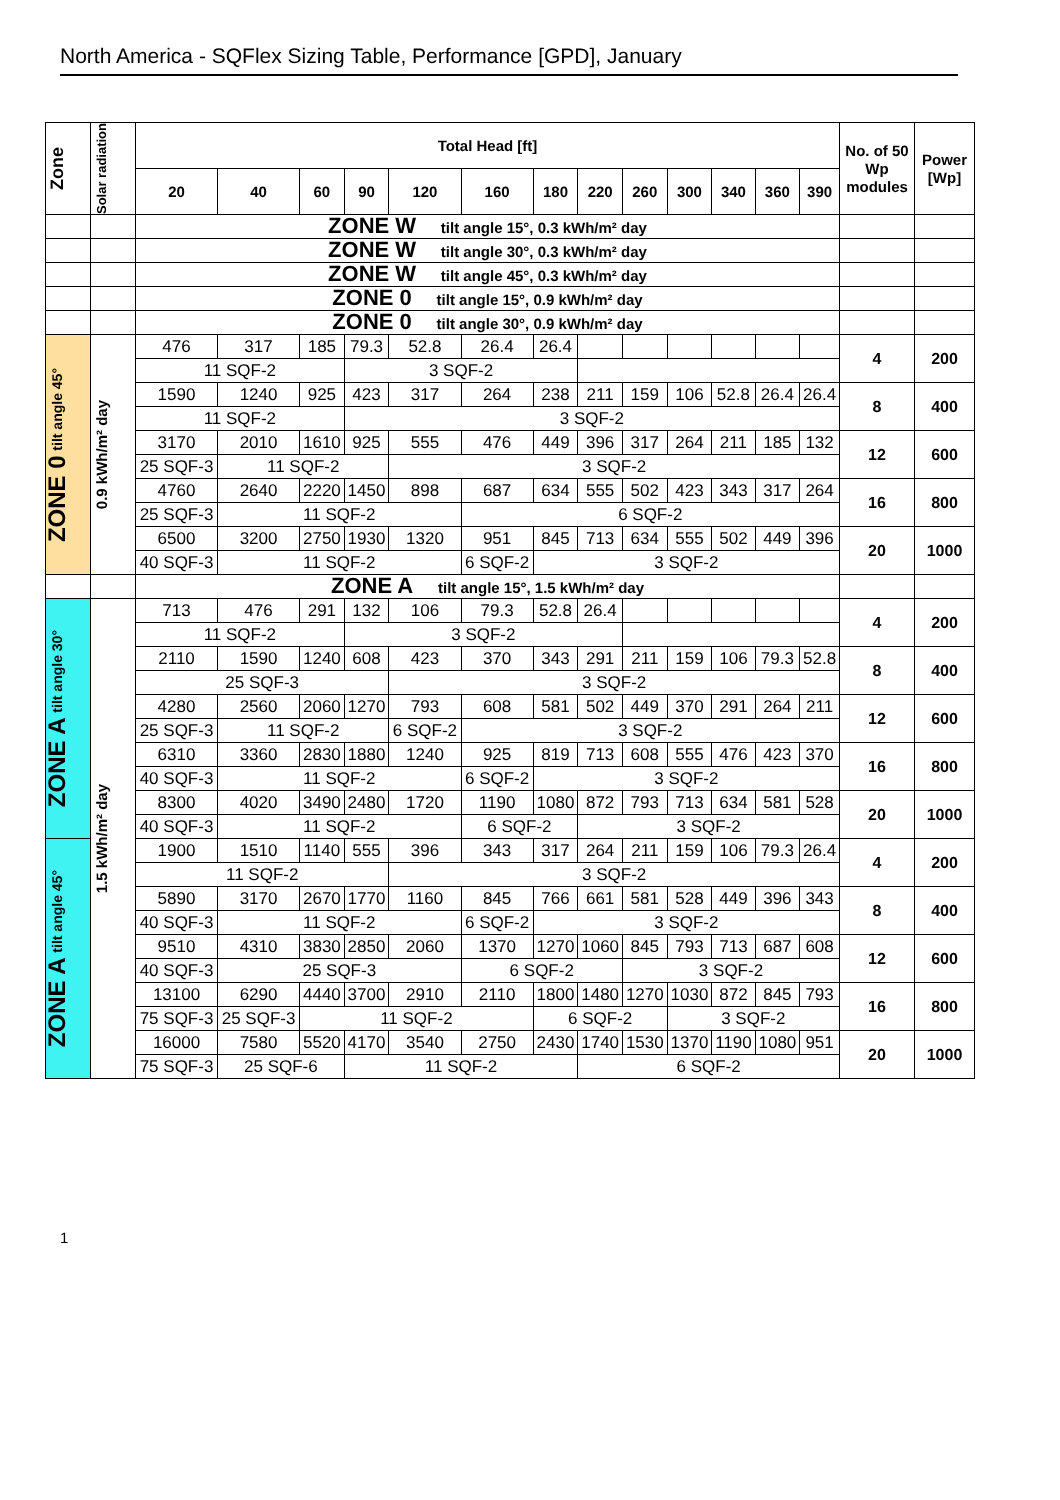North America - SQFlex Sizing Table, Performance [GPD], January
| Zone | Solar radiation | Total Head [ft] | | | | | | | | | | | | | No. of 50 Wp modules | Power [Wp] |
| --- | --- | --- | --- | --- | --- | --- | --- | --- | --- | --- | --- | --- | --- | --- | --- | --- |
| | | 20 | 40 | 60 | 90 | 120 | 160 | 180 | 220 | 260 | 300 | 340 | 360 | 390 | | |
| | | ZONE W tilt angle 15°, 0.3 kWh/m² day | | | | | | | | | | | | | | |
| | | ZONE W tilt angle 30°, 0.3 kWh/m² day | | | | | | | | | | | | | | |
| | | ZONE W tilt angle 45°, 0.3 kWh/m² day | | | | | | | | | | | | | | |
| | | ZONE 0 tilt angle 15°, 0.9 kWh/m² day | | | | | | | | | | | | | | |
| | | ZONE 0 tilt angle 30°, 0.9 kWh/m² day | | | | | | | | | | | | | | |
| ZONE 0 tilt angle 45° | 0.9 kWh/m² day | 476 | 317 | 185 | 79.3 | 52.8 | 26.4 | 26.4 | | | | | | | 4 | 200 |
| | | 11 SQF-2 | | | 3 SQF-2 | | | | | | | | | | | |
| | | 1590 | 1240 | 925 | 423 | 317 | 264 | 238 | 211 | 159 | 106 | 52.8 | 26.4 | 26.4 | 8 | 400 |
| | | 11 SQF-2 | | | 3 SQF-2 | | | | | | | | | | | |
| | | 3170 | 2010 | 1610 | 925 | 555 | 476 | 449 | 396 | 317 | 264 | 211 | 185 | 132 | 12 | 600 |
| | | 25 SQF-3 | 11 SQF-2 | | | 3 SQF-2 | | | | | | | | | | |
| | | 4760 | 2640 | 2220 | 1450 | 898 | 687 | 634 | 555 | 502 | 423 | 343 | 317 | 264 | 16 | 800 |
| | | 25 SQF-3 | 11 SQF-2 | | | | 6 SQF-2 | | | | | | | | | |
| | | 6500 | 3200 | 2750 | 1930 | 1320 | 951 | 845 | 713 | 634 | 555 | 502 | 449 | 396 | 20 | 1000 |
| | | 40 SQF-3 | 11 SQF-2 | | | | 6 SQF-2 | 3 SQF-2 | | | | | | | | |
| | | ZONE A tilt angle 15°, 1.5 kWh/m² day | | | | | | | | | | | | | | |
| ZONE A tilt angle 30° | 1.5 kWh/m² day | 713 | 476 | 291 | 132 | 106 | 79.3 | 52.8 | 26.4 | | | | | | 4 | 200 |
| | | 11 SQF-2 | | | 3 SQF-2 | | | | | | | | | | | |
| | | 2110 | 1590 | 1240 | 608 | 423 | 370 | 343 | 291 | 211 | 159 | 106 | 79.3 | 52.8 | 8 | 400 |
| | | 25 SQF-3 | | | | 3 SQF-2 | | | | | | | | | | |
| | | 4280 | 2560 | 2060 | 1270 | 793 | 608 | 581 | 502 | 449 | 370 | 291 | 264 | 211 | 12 | 600 |
| | | 25 SQF-3 | 11 SQF-2 | | | 6 SQF-2 | 3 SQF-2 | | | | | | | | | |
| | | 6310 | 3360 | 2830 | 1880 | 1240 | 925 | 819 | 713 | 608 | 555 | 476 | 423 | 370 | 16 | 800 |
| | | 40 SQF-3 | 11 SQF-2 | | | | 6 SQF-2 | 3 SQF-2 | | | | | | | | |
| | | 8300 | 4020 | 3490 | 2480 | 1720 | 1190 | 1080 | 872 | 793 | 713 | 634 | 581 | 528 | 20 | 1000 |
| | | 40 SQF-3 | 11 SQF-2 | | | | 6 SQF-2 | | 3 SQF-2 | | | | | | | |
| ZONE A tilt angle 45° | | 1900 | 1510 | 1140 | 555 | 396 | 343 | 317 | 264 | 211 | 159 | 106 | 79.3 | 26.4 | 4 | 200 |
| | | 11 SQF-2 | | | | 3 SQF-2 | | | | | | | | | | |
| | | 5890 | 3170 | 2670 | 1770 | 1160 | 845 | 766 | 661 | 581 | 528 | 449 | 396 | 343 | 8 | 400 |
| | | 40 SQF-3 | 11 SQF-2 | | | | 6 SQF-2 | 3 SQF-2 | | | | | | | | |
| | | 9510 | 4310 | 3830 | 2850 | 2060 | 1370 | 1270 | 1060 | 845 | 793 | 713 | 687 | 608 | 12 | 600 |
| | | 40 SQF-3 | 25 SQF-3 | | | | 6 SQF-2 | | | 3 SQF-2 | | | | | | |
| | | 13100 | 6290 | 4440 | 3700 | 2910 | 2110 | 1800 | 1480 | 1270 | 1030 | 872 | 845 | 793 | 16 | 800 |
| | | 75 SQF-3 | 25 SQF-3 | 11 SQF-2 | | | | 6 SQF-2 | | | 3 SQF-2 | | | | | |
| | | 16000 | 7580 | 5520 | 4170 | 3540 | 2750 | 2430 | 1740 | 1530 | 1370 | 1190 | 1080 | 951 | 20 | 1000 |
| | | 75 SQF-3 | 25 SQF-6 | | 11 SQF-2 | | | | 6 SQF-2 | | | | | | | |
1